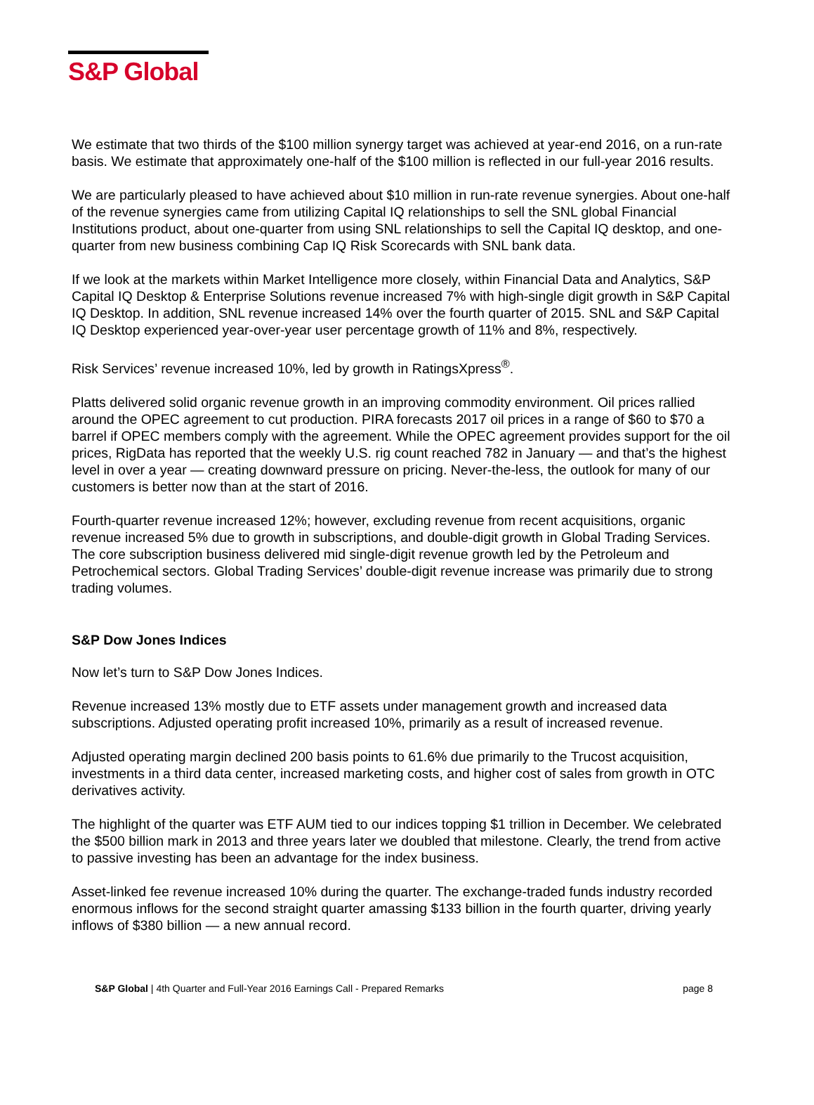S&P Global
We estimate that two thirds of the $100 million synergy target was achieved at year-end 2016, on a run-rate basis. We estimate that approximately one-half of the $100 million is reflected in our full-year 2016 results.
We are particularly pleased to have achieved about $10 million in run-rate revenue synergies. About one-half of the revenue synergies came from utilizing Capital IQ relationships to sell the SNL global Financial Institutions product, about one-quarter from using SNL relationships to sell the Capital IQ desktop, and one-quarter from new business combining Cap IQ Risk Scorecards with SNL bank data.
If we look at the markets within Market Intelligence more closely, within Financial Data and Analytics, S&P Capital IQ Desktop & Enterprise Solutions revenue increased 7% with high-single digit growth in S&P Capital IQ Desktop. In addition, SNL revenue increased 14% over the fourth quarter of 2015. SNL and S&P Capital IQ Desktop experienced year-over-year user percentage growth of 11% and 8%, respectively.
Risk Services’ revenue increased 10%, led by growth in RatingsXpress<sup>®</sup>.
Platts delivered solid organic revenue growth in an improving commodity environment. Oil prices rallied around the OPEC agreement to cut production. PIRA forecasts 2017 oil prices in a range of $60 to $70 a barrel if OPEC members comply with the agreement. While the OPEC agreement provides support for the oil prices, RigData has reported that the weekly U.S. rig count reached 782 in January — and that’s the highest level in over a year — creating downward pressure on pricing. Never-the-less, the outlook for many of our customers is better now than at the start of 2016.
Fourth-quarter revenue increased 12%; however, excluding revenue from recent acquisitions, organic revenue increased 5% due to growth in subscriptions, and double-digit growth in Global Trading Services. The core subscription business delivered mid single-digit revenue growth led by the Petroleum and Petrochemical sectors. Global Trading Services’ double-digit revenue increase was primarily due to strong trading volumes.
S&P Dow Jones Indices
Now let’s turn to S&P Dow Jones Indices.
Revenue increased 13% mostly due to ETF assets under management growth and increased data subscriptions. Adjusted operating profit increased 10%, primarily as a result of increased revenue.
Adjusted operating margin declined 200 basis points to 61.6% due primarily to the Trucost acquisition, investments in a third data center, increased marketing costs, and higher cost of sales from growth in OTC derivatives activity.
The highlight of the quarter was ETF AUM tied to our indices topping $1 trillion in December. We celebrated the $500 billion mark in 2013 and three years later we doubled that milestone. Clearly, the trend from active to passive investing has been an advantage for the index business.
Asset-linked fee revenue increased 10% during the quarter. The exchange-traded funds industry recorded enormous inflows for the second straight quarter amassing $133 billion in the fourth quarter, driving yearly inflows of $380 billion — a new annual record.
S&P Global | 4th Quarter and Full-Year 2016 Earnings Call - Prepared Remarks page 8